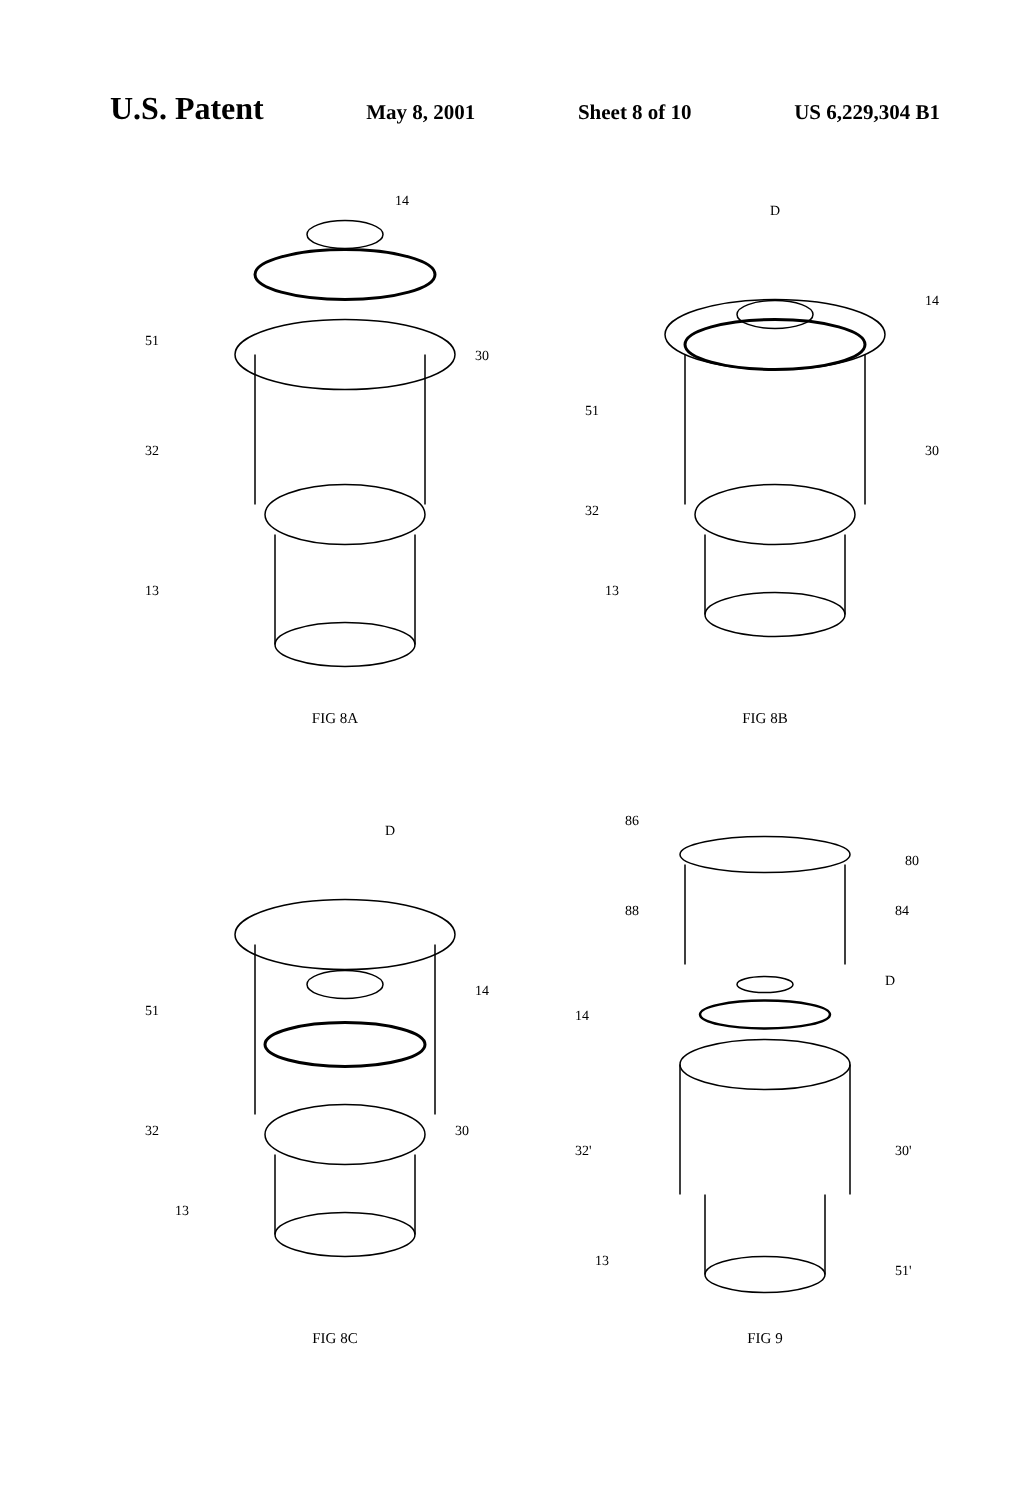U.S. Patent May 8, 2001 Sheet 8 of 10 US 6,229,304 B1
14
51
30
32
13
FIG 8A
D
14
51
30
32
13
FIG 8B
D
14
51
32
30
13
FIG 8C
86
80
88
84
D
14
32'
30'
13
51'
FIG 9